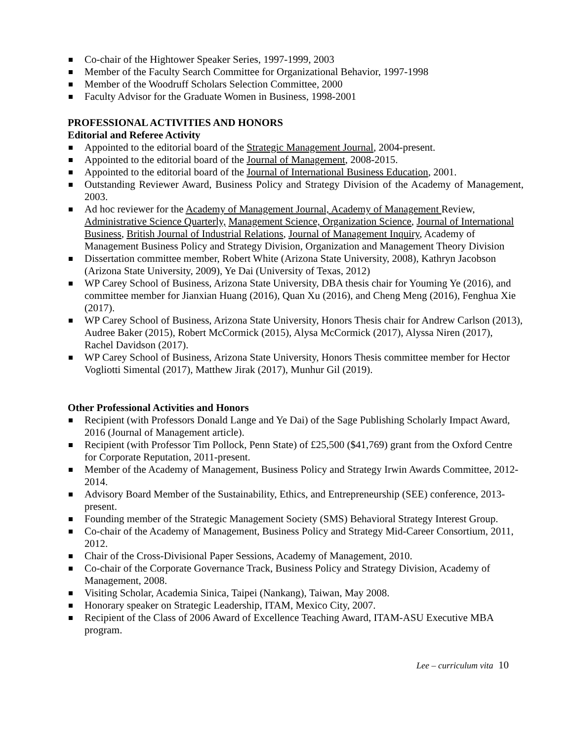Co-chair of the Hightower Speaker Series, 1997-1999, 2003
Member of the Faculty Search Committee for Organizational Behavior, 1997-1998
Member of the Woodruff Scholars Selection Committee, 2000
Faculty Advisor for the Graduate Women in Business, 1998-2001
PROFESSIONAL ACTIVITIES AND HONORS
Editorial and Referee Activity
Appointed to the editorial board of the Strategic Management Journal, 2004-present.
Appointed to the editorial board of the Journal of Management, 2008-2015.
Appointed to the editorial board of the Journal of International Business Education, 2001.
Outstanding Reviewer Award, Business Policy and Strategy Division of the Academy of Management, 2003.
Ad hoc reviewer for the Academy of Management Journal, Academy of Management Review, Administrative Science Quarterly, Management Science, Organization Science, Journal of International Business, British Journal of Industrial Relations, Journal of Management Inquiry, Academy of Management Business Policy and Strategy Division, Organization and Management Theory Division
Dissertation committee member, Robert White (Arizona State University, 2008), Kathryn Jacobson (Arizona State University, 2009), Ye Dai (University of Texas, 2012)
WP Carey School of Business, Arizona State University, DBA thesis chair for Youming Ye (2016), and committee member for Jianxian Huang (2016), Quan Xu (2016), and Cheng Meng (2016), Fenghua Xie (2017).
WP Carey School of Business, Arizona State University, Honors Thesis chair for Andrew Carlson (2013), Audree Baker (2015), Robert McCormick (2015), Alysa McCormick (2017), Alyssa Niren (2017), Rachel Davidson (2017).
WP Carey School of Business, Arizona State University, Honors Thesis committee member for Hector Vogliotti Simental (2017), Matthew Jirak (2017), Munhur Gil (2019).
Other Professional Activities and Honors
Recipient (with Professors Donald Lange and Ye Dai) of the Sage Publishing Scholarly Impact Award, 2016 (Journal of Management article).
Recipient (with Professor Tim Pollock, Penn State) of £25,500 ($41,769) grant from the Oxford Centre for Corporate Reputation, 2011-present.
Member of the Academy of Management, Business Policy and Strategy Irwin Awards Committee, 2012-2014.
Advisory Board Member of the Sustainability, Ethics, and Entrepreneurship (SEE) conference, 2013-present.
Founding member of the Strategic Management Society (SMS) Behavioral Strategy Interest Group.
Co-chair of the Academy of Management, Business Policy and Strategy Mid-Career Consortium, 2011, 2012.
Chair of the Cross-Divisional Paper Sessions, Academy of Management, 2010.
Co-chair of the Corporate Governance Track, Business Policy and Strategy Division, Academy of Management, 2008.
Visiting Scholar, Academia Sinica, Taipei (Nankang), Taiwan, May 2008.
Honorary speaker on Strategic Leadership, ITAM, Mexico City, 2007.
Recipient of the Class of 2006 Award of Excellence Teaching Award, ITAM-ASU Executive MBA program.
Lee – curriculum vita 10